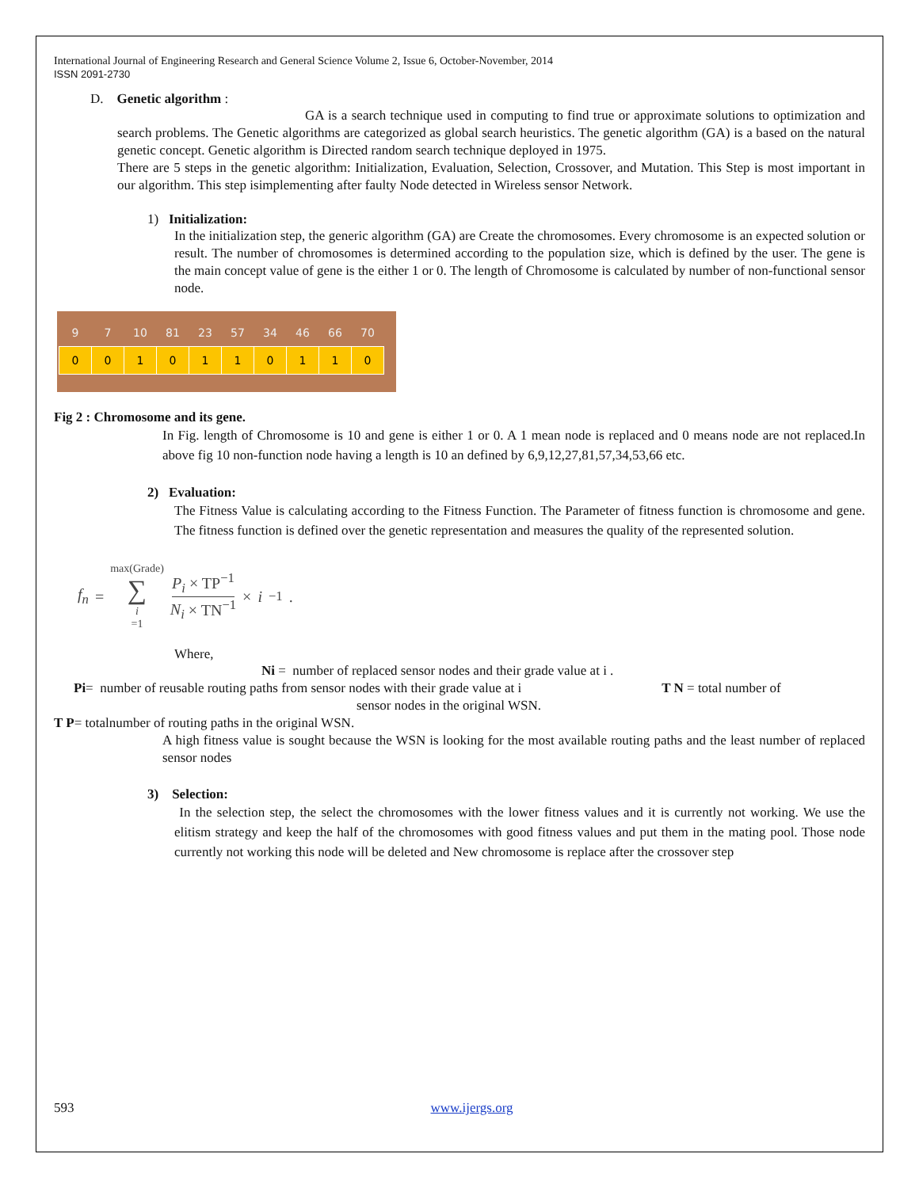International Journal of Engineering Research and General Science Volume 2, Issue 6, October-November, 2014
ISSN 2091-2730
D. Genetic algorithm :
GA is a search technique used in computing to find true or approximate solutions to optimization and search problems. The Genetic algorithms are categorized as global search heuristics. The genetic algorithm (GA) is a based on the natural genetic concept. Genetic algorithm is Directed random search technique deployed in 1975.
There are 5 steps in the genetic algorithm: Initialization, Evaluation, Selection, Crossover, and Mutation. This Step is most important in our algorithm. This step isimplementing after faulty Node detected in Wireless sensor Network.
1) Initialization:
In the initialization step, the generic algorithm (GA) are Create the chromosomes. Every chromosome is an expected solution or result. The number of chromosomes is determined according to the population size, which is defined by the user. The gene is the main concept value of gene is the either 1 or 0. The length of Chromosome is calculated by number of non-functional sensor node.
| 9 | 7 | 10 | 81 | 23 | 57 | 34 | 46 | 66 | 70 |
| 0 | 0 | 1 | 0 | 1 | 1 | 0 | 1 | 1 | 0 |
Fig 2 : Chromosome and its gene.
In Fig. length of Chromosome is 10 and gene is either 1 or 0. A 1 mean node is replaced and 0 means node are not replaced.In above fig 10 non-function node having a length is 10 an defined by 6,9,12,27,81,57,34,53,66 etc.
2) Evaluation:
The Fitness Value is calculating according to the Fitness Function. The Parameter of fitness function is chromosome and gene. The fitness function is defined over the genetic representation and measures the quality of the represented solution.
f<sub>n</sub> = max(Grade) ∑ i =1 P<sub>i</sub> × TP<sup>−1</sup> N<sub>i</sub> × TN<sup>−1</sup> × i<sup>−1</sup>.
Where,
Ni = number of replaced sensor nodes and their grade value at i .
Pi= number of reusable routing paths from sensor nodes with their grade value at i T N = total number of
sensor nodes in the original WSN.
T P= totalnumber of routing paths in the original WSN.
A high fitness value is sought because the WSN is looking for the most available routing paths and the least number of replaced sensor nodes
3) Selection:
In the selection step, the select the chromosomes with the lower fitness values and it is currently not working. We use the elitism strategy and keep the half of the chromosomes with good fitness values and put them in the mating pool. Those node currently not working this node will be deleted and New chromosome is replace after the crossover step
593 www.ijergs.org